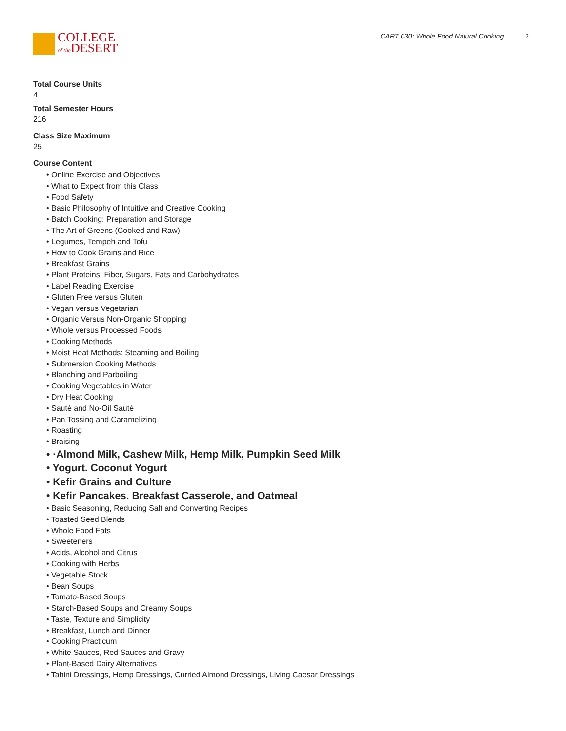COLLEGE
of the DESERT
CART 030: Whole Food Natural Cooking 2
Total Course Units
4
Total Semester Hours
216
Class Size Maximum
25
Course Content
• Online Exercise and Objectives
• What to Expect from this Class
• Food Safety
• Basic Philosophy of Intuitive and Creative Cooking
• Batch Cooking: Preparation and Storage
• The Art of Greens (Cooked and Raw)
• Legumes, Tempeh and Tofu
• How to Cook Grains and Rice
• Breakfast Grains
• Plant Proteins, Fiber, Sugars, Fats and Carbohydrates
• Label Reading Exercise
• Gluten Free versus Gluten
• Vegan versus Vegetarian
• Organic Versus Non-Organic Shopping
• Whole versus Processed Foods
• Cooking Methods
• Moist Heat Methods: Steaming and Boiling
• Submersion Cooking Methods
• Blanching and Parboiling
• Cooking Vegetables in Water
• Dry Heat Cooking
• Sauté and No-Oil Sauté
• Pan Tossing and Caramelizing
• Roasting
• Braising
• ·Almond Milk, Cashew Milk, Hemp Milk, Pumpkin Seed Milk
• Yogurt. Coconut Yogurt
• Kefir Grains and Culture
• Kefir Pancakes. Breakfast Casserole, and Oatmeal
• Basic Seasoning, Reducing Salt and Converting Recipes
• Toasted Seed Blends
• Whole Food Fats
• Sweeteners
• Acids, Alcohol and Citrus
• Cooking with Herbs
• Vegetable Stock
• Bean Soups
• Tomato-Based Soups
• Starch-Based Soups and Creamy Soups
• Taste, Texture and Simplicity
• Breakfast, Lunch and Dinner
• Cooking Practicum
• White Sauces, Red Sauces and Gravy
• Plant-Based Dairy Alternatives
• Tahini Dressings, Hemp Dressings, Curried Almond Dressings, Living Caesar Dressings